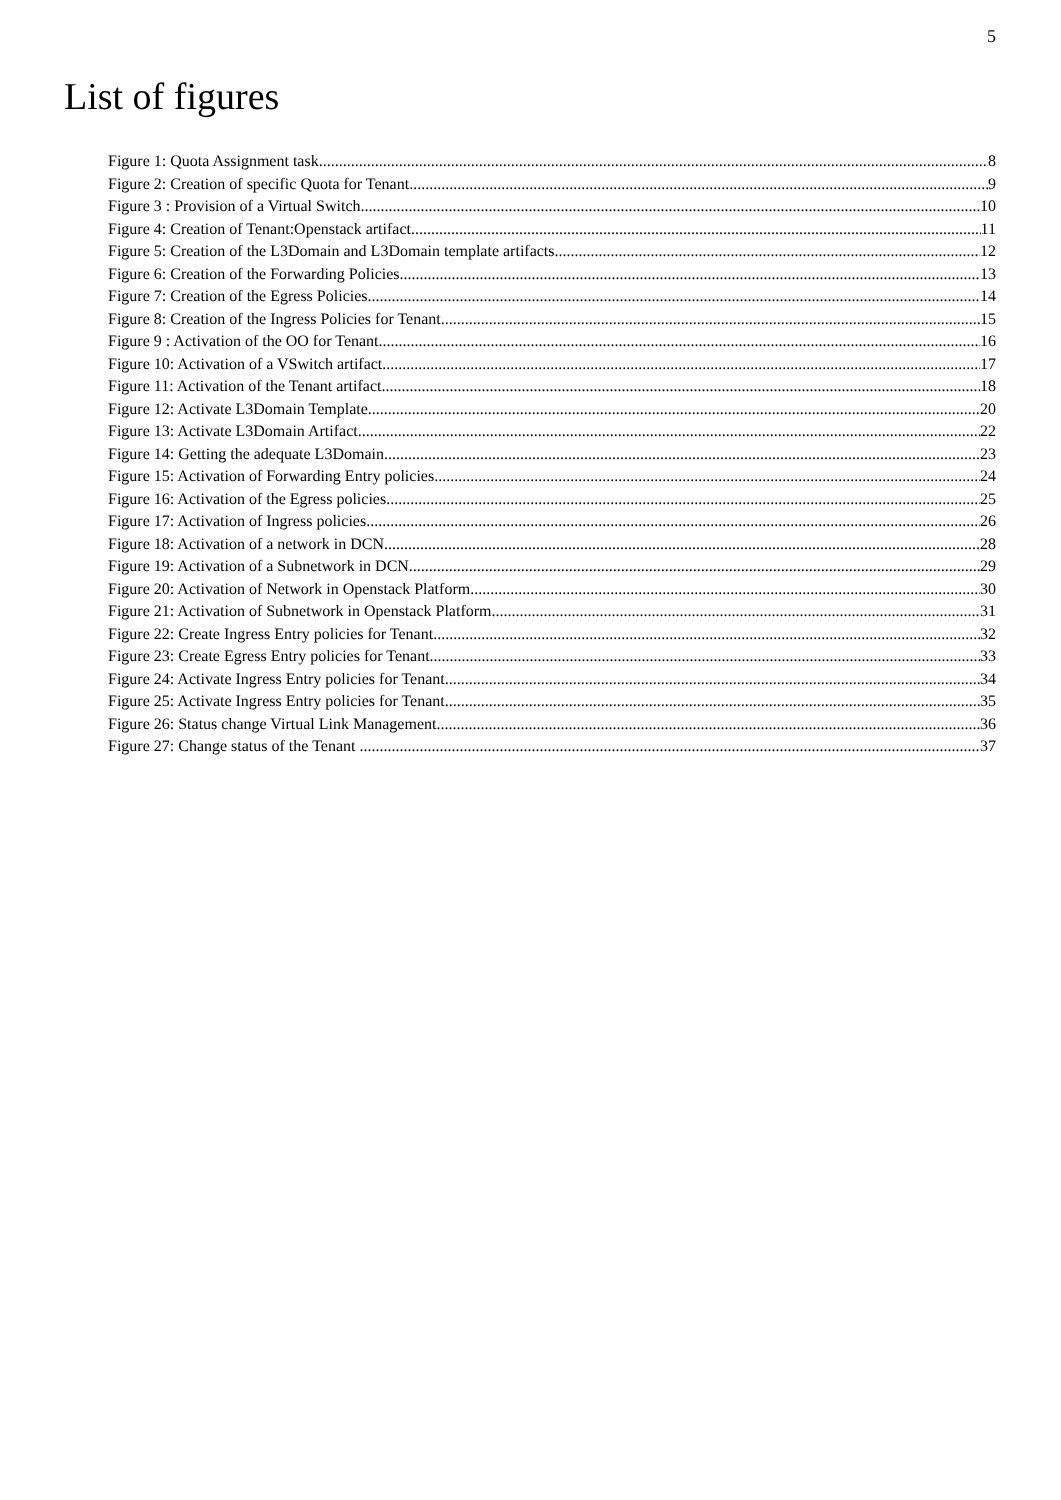5
List of figures
Figure 1: Quota Assignment task. 8
Figure 2: Creation of specific Quota for Tenant. 9
Figure 3 : Provision of a Virtual Switch. 10
Figure 4: Creation of Tenant:Openstack artifact. 11
Figure 5: Creation of the L3Domain and L3Domain template artifacts. 12
Figure 6: Creation of the Forwarding Policies. 13
Figure 7: Creation of the Egress Policies. 14
Figure 8: Creation of the Ingress Policies for Tenant. 15
Figure 9 : Activation of the OO for Tenant. 16
Figure 10: Activation of a VSwitch artifact. 17
Figure 11: Activation of the Tenant artifact 18
Figure 12: Activate L3Domain Template. 20
Figure 13: Activate L3Domain Artifact. 22
Figure 14: Getting the adequate L3Domain. 23
Figure 15: Activation of Forwarding Entry policies. 24
Figure 16: Activation of the Egress policies. 25
Figure 17: Activation of Ingress policies. 26
Figure 18: Activation of a network in DCN. 28
Figure 19: Activation of a Subnetwork in DCN. 29
Figure 20: Activation of Network in Openstack Platform. 30
Figure 21: Activation of Subnetwork in Openstack Platform. 31
Figure 22: Create Ingress Entry policies for Tenant. 32
Figure 23: Create Egress Entry policies for Tenant. 33
Figure 24: Activate Ingress Entry policies for Tenant. 34
Figure 25: Activate Ingress Entry policies for Tenant. 35
Figure 26: Status change Virtual Link Management. 36
Figure 27: Change status of the Tenant . 37